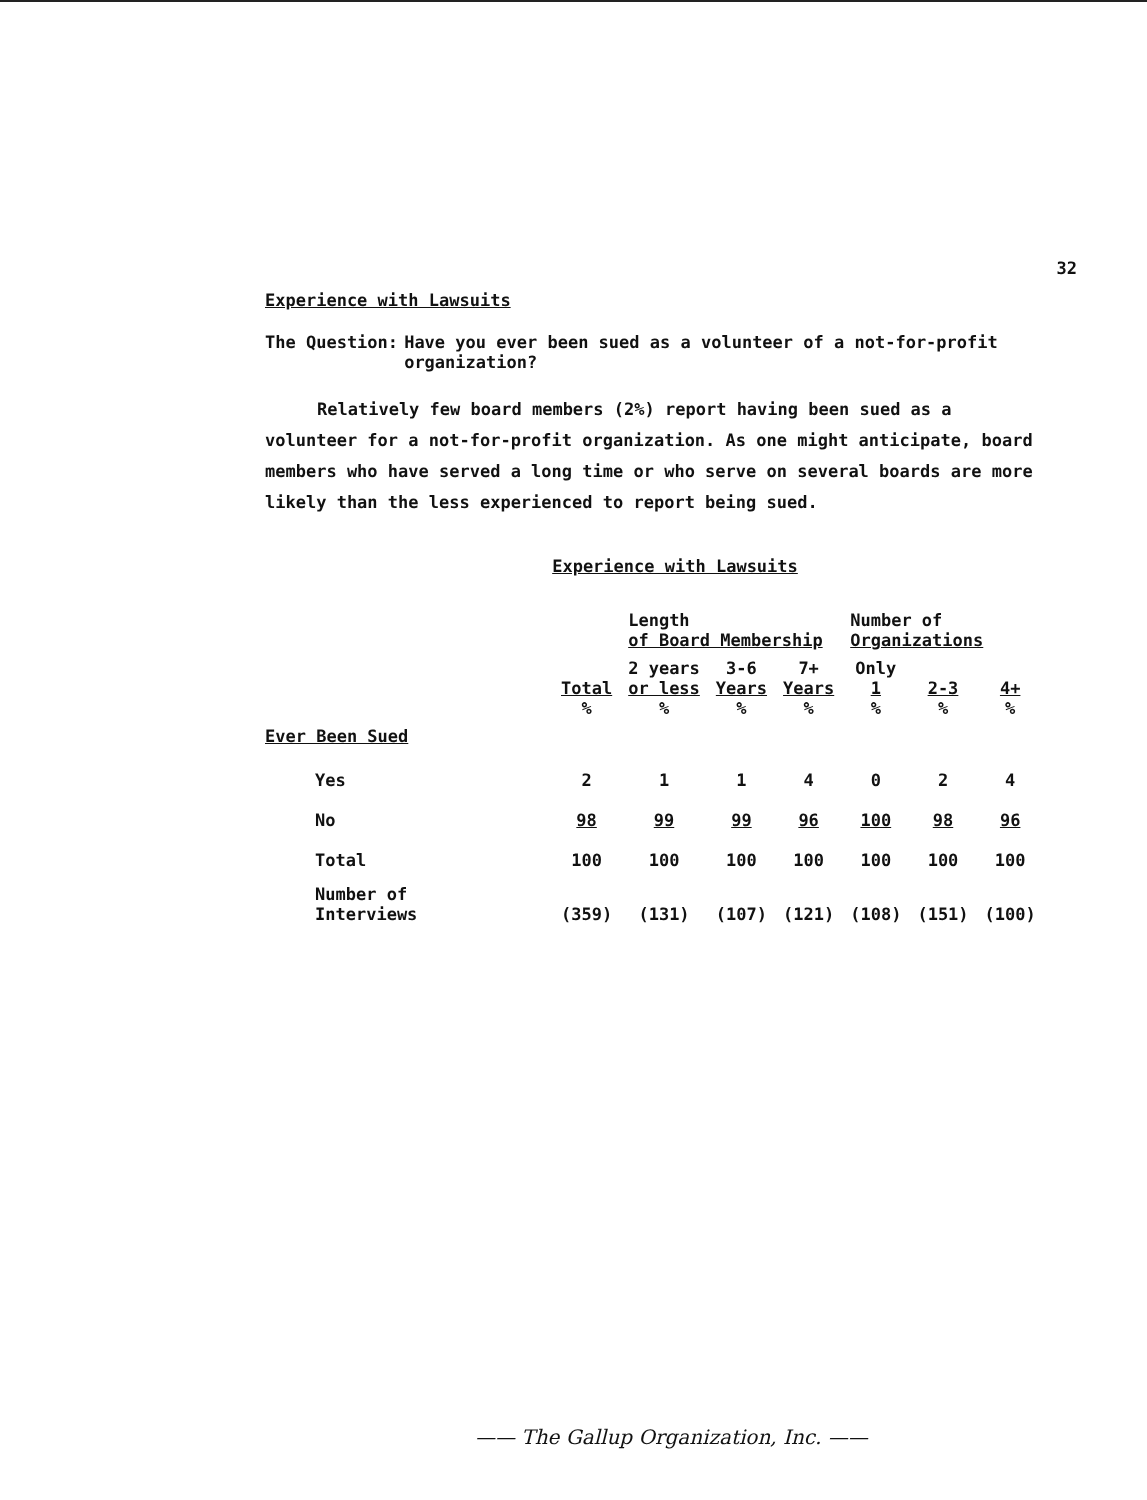32
Experience with Lawsuits
The Question: Have you ever been sued as a volunteer of a not-for-profit organization?
Relatively few board members (2%) report having been sued as a volunteer for a not-for-profit organization. As one might anticipate, board members who have served a long time or who serve on several boards are more likely than the less experienced to report being sued.
Experience with Lawsuits
| | | Length of Board Membership | | | Number of Organizations | | |
| --- | --- | --- | --- | --- | --- | --- | --- |
| | Total % | 2 years or less % | 3-6 Years % | 7+ Years % | Only 1 % | 2-3 % | 4+ % |
| Ever Been Sued | | | | | | | |
| Yes | 2 | 1 | 1 | 4 | 0 | 2 | 4 |
| No | 98 | 99 | 99 | 96 | 100 | 98 | 96 |
| Total | 100 | 100 | 100 | 100 | 100 | 100 | 100 |
| Number of Interviews | (359) | (131) | (107) | (121) | (108) | (151) | (100) |
—— The Gallup Organization, Inc. ——